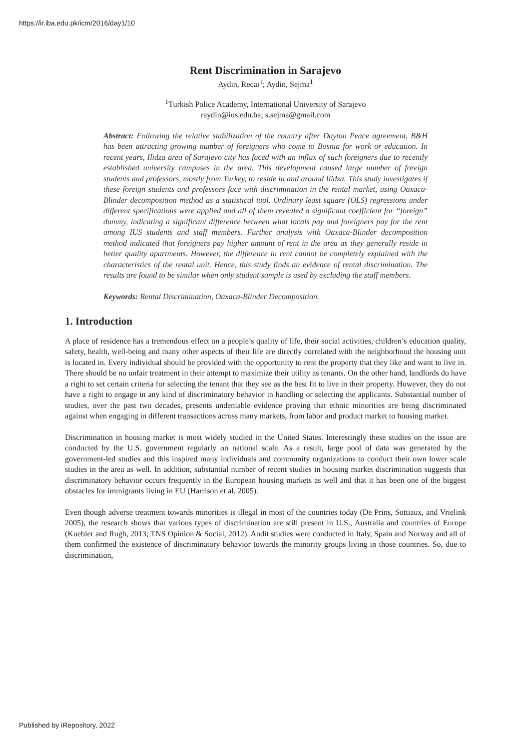https://ir.iba.edu.pk/icm/2016/day1/10
Rent Discrimination in Sarajevo
Aydin, Recai<sup>1</sup>; Aydin, Sejma<sup>1</sup>
<sup>1</sup> Turkish Police Academy, International University of Sarajevo
raydin@ius.edu.ba; s.sejma@gmail.com
Abstract: Following the relative stabilization of the country after Dayton Peace agreement, B&H has been attracting growing number of foreigners who come to Bosnia for work or education. In recent years, Ilidza area of Sarajevo city has faced with an influx of such foreigners due to recently established university campuses in the area. This development caused large number of foreign students and professors, mostly from Turkey, to reside in and around Ilidza. This study investigates if these foreign students and professors face with discrimination in the rental market, using Oaxaca-Blinder decomposition method as a statistical tool. Ordinary least square (OLS) regressions under different specifications were applied and all of them revealed a significant coefficient for “foreign” dummy, indicating a significant difference between what locals pay and foreigners pay for the rent among IUS students and staff members. Further analysis with Oaxaca-Blinder decomposition method indicated that foreigners pay higher amount of rent in the area as they generally reside in better quality apartments. However, the difference in rent cannot be completely explained with the characteristics of the rental unit. Hence, this study finds an evidence of rental discrimination. The results are found to be similar when only student sample is used by excluding the staff members.
Keywords: Rental Discrimination, Oaxaca-Blinder Decomposition.
1. Introduction
A place of residence has a tremendous effect on a people’s quality of life, their social activities, children’s education quality, safety, health, well-being and many other aspects of their life are directly correlated with the neighborhood the housing unit is located in. Every individual should be provided with the opportunity to rent the property that they like and want to live in. There should be no unfair treatment in their attempt to maximize their utility as tenants. On the other hand, landlords do have a right to set certain criteria for selecting the tenant that they see as the best fit to live in their property. However, they do not have a right to engage in any kind of discriminatory behavior in handling or selecting the applicants. Substantial number of studies, over the past two decades, presents undeniable evidence proving that ethnic minorities are being discriminated against when engaging in different transactions across many markets, from labor and product market to housing market.
Discrimination in housing market is most widely studied in the United States. Interestingly these studies on the issue are conducted by the U.S. government regularly on national scale. As a result, large pool of data was generated by the government-led studies and this inspired many individuals and community organizations to conduct their own lower scale studies in the area as well. In addition, substantial number of recent studies in housing market discrimination suggests that discriminatory behavior occurs frequently in the European housing markets as well and that it has been one of the biggest obstacles for immigrants living in EU (Harrison et al. 2005).
Even though adverse treatment towards minorities is illegal in most of the countries today (De Prins, Sottiaux, and Vrielink 2005), the research shows that various types of discrimination are still present in U.S., Australia and countries of Europe (Kuebler and Rugh, 2013; TNS Opinion & Social, 2012). Audit studies were conducted in Italy, Spain and Norway and all of them confirmed the existence of discriminatory behavior towards the minority groups living in those countries. So, due to discrimination,
Published by iRepository, 2022